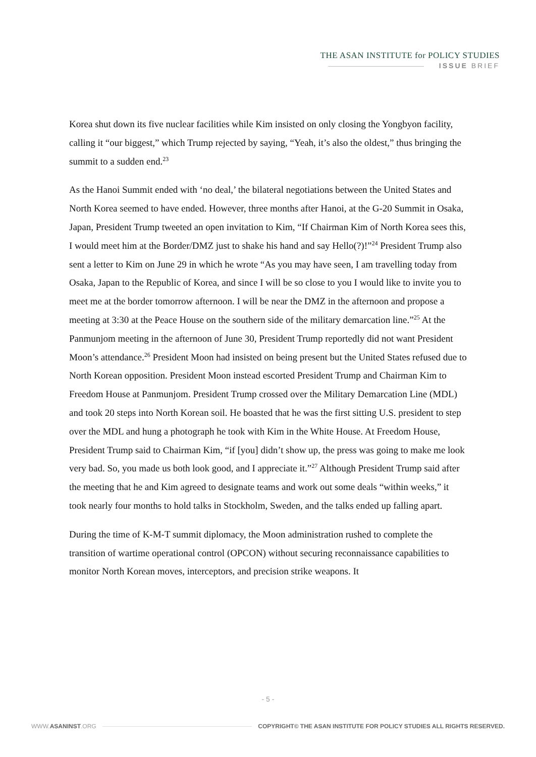THE ASAN INSTITUTE for POLICY STUDIES
ISSUE BRIEF
Korea shut down its five nuclear facilities while Kim insisted on only closing the Yongbyon facility, calling it “our biggest,” which Trump rejected by saying, “Yeah, it’s also the oldest,” thus bringing the summit to a sudden end.<sup>23</sup>
As the Hanoi Summit ended with ‘no deal,’ the bilateral negotiations between the United States and North Korea seemed to have ended. However, three months after Hanoi, at the G-20 Summit in Osaka, Japan, President Trump tweeted an open invitation to Kim, “If Chairman Kim of North Korea sees this, I would meet him at the Border/DMZ just to shake his hand and say Hello(?)!”<sup>24</sup> President Trump also sent a letter to Kim on June 29 in which he wrote “As you may have seen, I am travelling today from Osaka, Japan to the Republic of Korea, and since I will be so close to you I would like to invite you to meet me at the border tomorrow afternoon. I will be near the DMZ in the afternoon and propose a meeting at 3:30 at the Peace House on the southern side of the military demarcation line.”<sup>25</sup> At the Panmunjom meeting in the afternoon of June 30, President Trump reportedly did not want President Moon’s attendance.<sup>26</sup> President Moon had insisted on being present but the United States refused due to North Korean opposition. President Moon instead escorted President Trump and Chairman Kim to Freedom House at Panmunjom. President Trump crossed over the Military Demarcation Line (MDL) and took 20 steps into North Korean soil. He boasted that he was the first sitting U.S. president to step over the MDL and hung a photograph he took with Kim in the White House. At Freedom House, President Trump said to Chairman Kim, “if [you] didn’t show up, the press was going to make me look very bad. So, you made us both look good, and I appreciate it.”<sup>27</sup> Although President Trump said after the meeting that he and Kim agreed to designate teams and work out some deals “within weeks,” it took nearly four months to hold talks in Stockholm, Sweden, and the talks ended up falling apart.
During the time of K-M-T summit diplomacy, the Moon administration rushed to complete the transition of wartime operational control (OPCON) without securing reconnaissance capabilities to monitor North Korean moves, interceptors, and precision strike weapons. It
- 5 -
WWW.ASANINST.ORG COPYRIGHT© THE ASAN INSTITUTE FOR POLICY STUDIES ALL RIGHTS RESERVED.